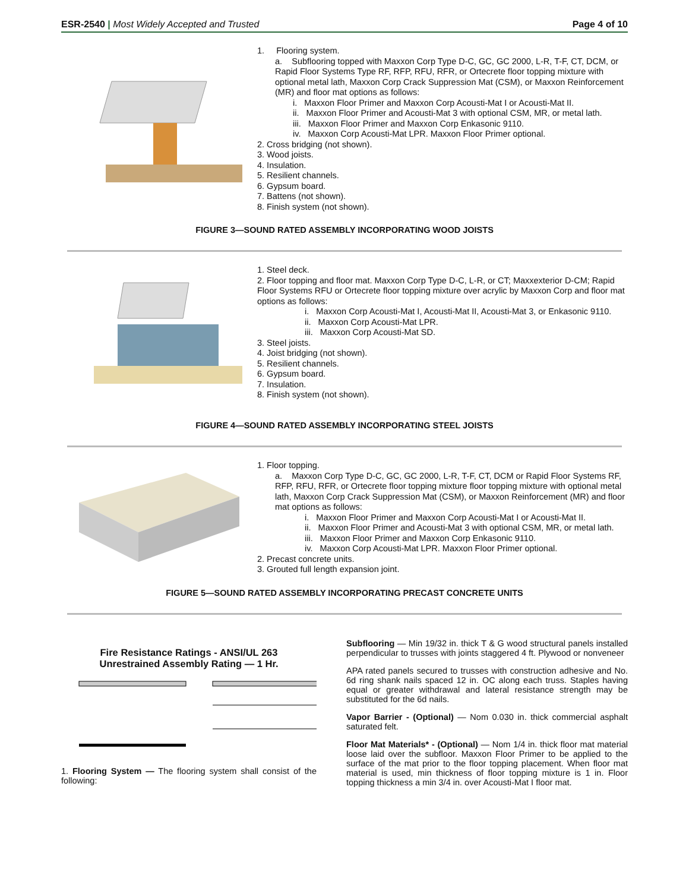ESR-2540 | Most Widely Accepted and Trusted Page 4 of 10
1. Flooring system.
a. Subflooring topped with Maxxon Corp Type D-C, GC, GC 2000, L-R, T-F, CT, DCM, or Rapid Floor Systems Type RF, RFP, RFU, RFR, or Ortecrete floor topping mixture with optional metal lath, Maxxon Corp Crack Suppression Mat (CSM), or Maxxon Reinforcement (MR) and floor mat options as follows:
i. Maxxon Floor Primer and Maxxon Corp Acousti-Mat I or Acousti-Mat II.
ii. Maxxon Floor Primer and Acousti-Mat 3 with optional CSM, MR, or metal lath.
iii. Maxxon Floor Primer and Maxxon Corp Enkasonic 9110.
iv. Maxxon Corp Acousti-Mat LPR. Maxxon Floor Primer optional.
2. Cross bridging (not shown).
3. Wood joists.
4. Insulation.
5. Resilient channels.
6. Gypsum board.
7. Battens (not shown).
8. Finish system (not shown).
FIGURE 3—SOUND RATED ASSEMBLY INCORPORATING WOOD JOISTS
1. Steel deck.
2. Floor topping and floor mat. Maxxon Corp Type D-C, L-R, or CT; Maxxexterior D-CM; Rapid Floor Systems RFU or Ortecrete floor topping mixture over acrylic by Maxxon Corp and floor mat options as follows:
i. Maxxon Corp Acousti-Mat I, Acousti-Mat II, Acousti-Mat 3, or Enkasonic 9110.
ii. Maxxon Corp Acousti-Mat LPR.
iii. Maxxon Corp Acousti-Mat SD.
3. Steel joists.
4. Joist bridging (not shown).
5. Resilient channels.
6. Gypsum board.
7. Insulation.
8. Finish system (not shown).
FIGURE 4—SOUND RATED ASSEMBLY INCORPORATING STEEL JOISTS
1. Floor topping.
a. Maxxon Corp Type D-C, GC, GC 2000, L-R, T-F, CT, DCM or Rapid Floor Systems RF, RFP, RFU, RFR, or Ortecrete floor topping mixture floor topping mixture with optional metal lath, Maxxon Corp Crack Suppression Mat (CSM), or Maxxon Reinforcement (MR) and floor mat options as follows:
i. Maxxon Floor Primer and Maxxon Corp Acousti-Mat I or Acousti-Mat II.
ii. Maxxon Floor Primer and Acousti-Mat 3 with optional CSM, MR, or metal lath.
iii. Maxxon Floor Primer and Maxxon Corp Enkasonic 9110.
iv. Maxxon Corp Acousti-Mat LPR. Maxxon Floor Primer optional.
2. Precast concrete units.
3. Grouted full length expansion joint.
FIGURE 5—SOUND RATED ASSEMBLY INCORPORATING PRECAST CONCRETE UNITS
Fire Resistance Ratings - ANSI/UL 263
Unrestrained Assembly Rating — 1 Hr.
1. Flooring System — The flooring system shall consist of the following:
Subflooring — Min 19/32 in. thick T & G wood structural panels installed perpendicular to trusses with joints staggered 4 ft. Plywood or nonveneer
APA rated panels secured to trusses with construction adhesive and No. 6d ring shank nails spaced 12 in. OC along each truss. Staples having equal or greater withdrawal and lateral resistance strength may be substituted for the 6d nails.
Vapor Barrier - (Optional) — Nom 0.030 in. thick commercial asphalt saturated felt.
Floor Mat Materials* - (Optional) — Nom 1/4 in. thick floor mat material loose laid over the subfloor. Maxxon Floor Primer to be applied to the surface of the mat prior to the floor topping placement. When floor mat material is used, min thickness of floor topping mixture is 1 in. Floor topping thickness a min 3/4 in. over Acousti-Mat I floor mat.